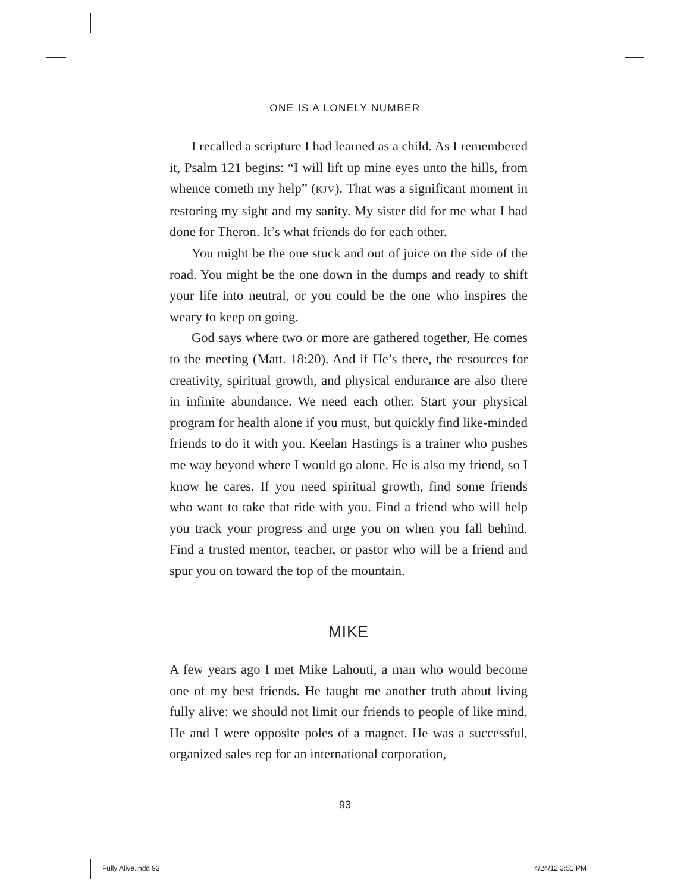ONE IS A LONELY NUMBER
I recalled a scripture I had learned as a child. As I remembered it, Psalm 121 begins: “I will lift up mine eyes unto the hills, from whence cometh my help” (KJV). That was a significant moment in restoring my sight and my sanity. My sister did for me what I had done for Theron. It’s what friends do for each other.
You might be the one stuck and out of juice on the side of the road. You might be the one down in the dumps and ready to shift your life into neutral, or you could be the one who inspires the weary to keep on going.
God says where two or more are gathered together, He comes to the meeting (Matt. 18:20). And if He’s there, the resources for creativity, spiritual growth, and physical endurance are also there in infinite abundance. We need each other. Start your physical program for health alone if you must, but quickly find like-minded friends to do it with you. Keelan Hastings is a trainer who pushes me way beyond where I would go alone. He is also my friend, so I know he cares. If you need spiritual growth, find some friends who want to take that ride with you. Find a friend who will help you track your progress and urge you on when you fall behind. Find a trusted mentor, teacher, or pastor who will be a friend and spur you on toward the top of the mountain.
MIKE
A few years ago I met Mike Lahouti, a man who would become one of my best friends. He taught me another truth about living fully alive: we should not limit our friends to people of like mind. He and I were opposite poles of a magnet. He was a successful, organized sales rep for an international corporation,
93
Fully Alive.indd 93 4/24/12 3:51 PM